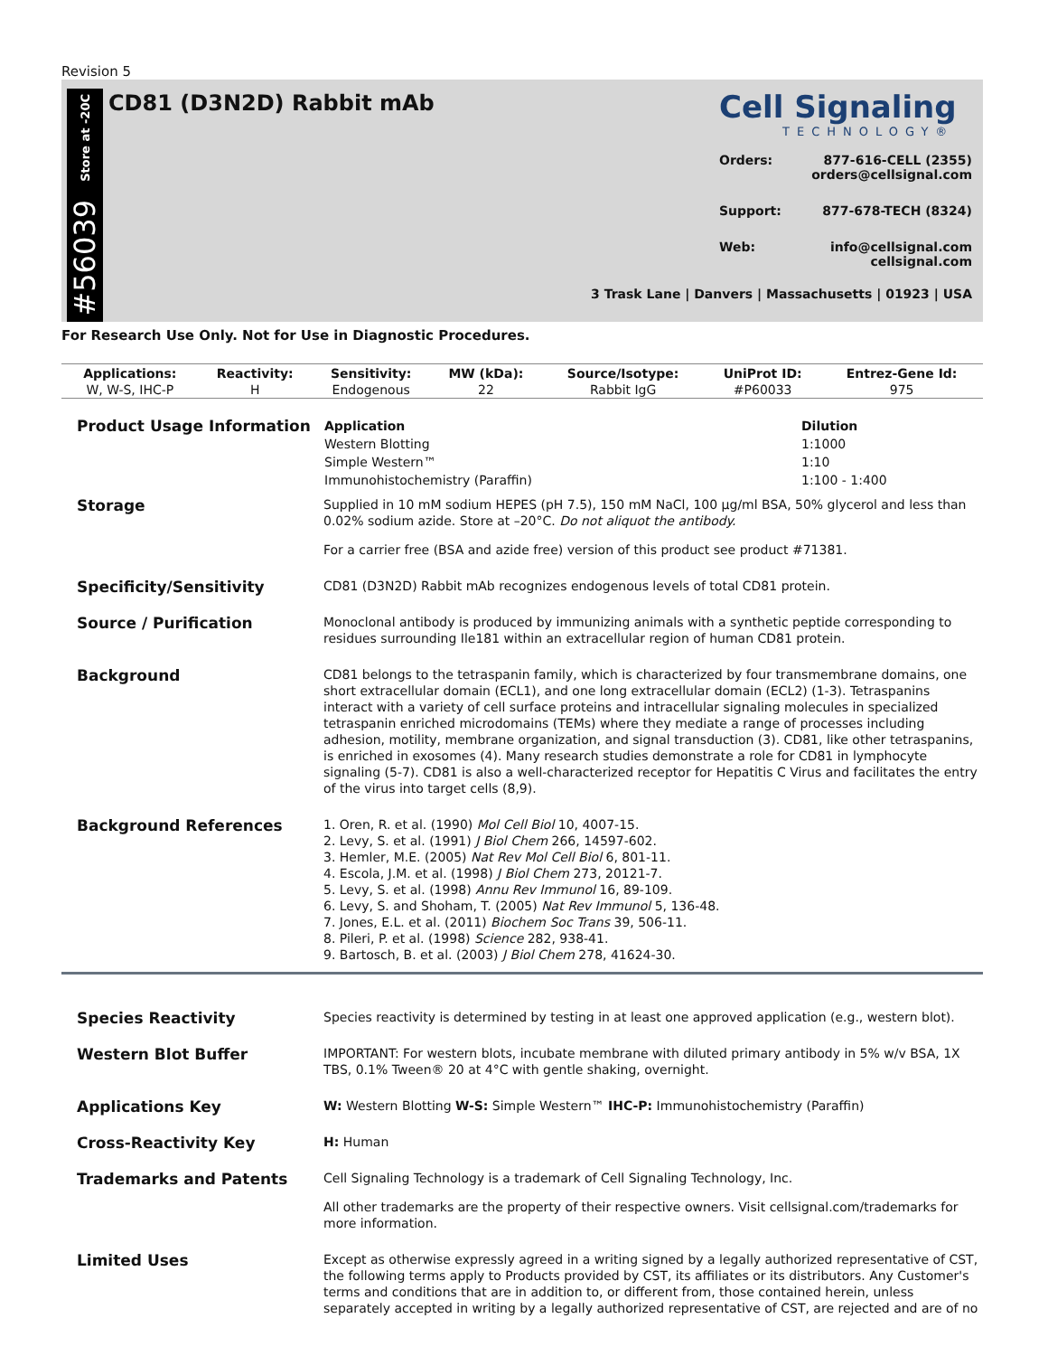Revision 5
Store at -20C
#56039
CD81 (D3N2D) Rabbit mAb
Cell Signaling
TECHNOLOGY®
Orders: 877-616-CELL (2355)
orders@cellsignal.com
Support: 877-678-TECH (8324)
Web: info@cellsignal.com
cellsignal.com
3 Trask Lane | Danvers | Massachusetts | 01923 | USA
For Research Use Only. Not for Use in Diagnostic Procedures.
| Applications: | Reactivity: | Sensitivity: | MW (kDa): | Source/Isotype: | UniProt ID: | Entrez-Gene Id: |
| --- | --- | --- | --- | --- | --- | --- |
| W, W-S, IHC-P | H | Endogenous | 22 | Rabbit IgG | #P60033 | 975 |
Product Usage Information
| Application | Dilution |
| --- | --- |
| Western Blotting | 1:1000 |
| Simple Western™ | 1:10 |
| Immunohistochemistry (Paraffin) | 1:100 - 1:400 |
Storage
Supplied in 10 mM sodium HEPES (pH 7.5), 150 mM NaCl, 100 µg/ml BSA, 50% glycerol and less than 0.02% sodium azide. Store at –20°C. Do not aliquot the antibody.
For a carrier free (BSA and azide free) version of this product see product #71381.
Specificity/Sensitivity
CD81 (D3N2D) Rabbit mAb recognizes endogenous levels of total CD81 protein.
Source / Purification
Monoclonal antibody is produced by immunizing animals with a synthetic peptide corresponding to residues surrounding Ile181 within an extracellular region of human CD81 protein.
Background
CD81 belongs to the tetraspanin family, which is characterized by four transmembrane domains, one short extracellular domain (ECL1), and one long extracellular domain (ECL2) (1-3). Tetraspanins interact with a variety of cell surface proteins and intracellular signaling molecules in specialized tetraspanin enriched microdomains (TEMs) where they mediate a range of processes including adhesion, motility, membrane organization, and signal transduction (3). CD81, like other tetraspanins, is enriched in exosomes (4). Many research studies demonstrate a role for CD81 in lymphocyte signaling (5-7). CD81 is also a well-characterized receptor for Hepatitis C Virus and facilitates the entry of the virus into target cells (8,9).
Background References
1. Oren, R. et al. (1990) Mol Cell Biol 10, 4007-15.
2. Levy, S. et al. (1991) J Biol Chem 266, 14597-602.
3. Hemler, M.E. (2005) Nat Rev Mol Cell Biol 6, 801-11.
4. Escola, J.M. et al. (1998) J Biol Chem 273, 20121-7.
5. Levy, S. et al. (1998) Annu Rev Immunol 16, 89-109.
6. Levy, S. and Shoham, T. (2005) Nat Rev Immunol 5, 136-48.
7. Jones, E.L. et al. (2011) Biochem Soc Trans 39, 506-11.
8. Pileri, P. et al. (1998) Science 282, 938-41.
9. Bartosch, B. et al. (2003) J Biol Chem 278, 41624-30.
Species Reactivity
Species reactivity is determined by testing in at least one approved application (e.g., western blot).
Western Blot Buffer
IMPORTANT: For western blots, incubate membrane with diluted primary antibody in 5% w/v BSA, 1X TBS, 0.1% Tween® 20 at 4°C with gentle shaking, overnight.
Applications Key
W: Western Blotting W-S: Simple Western™ IHC-P: Immunohistochemistry (Paraffin)
Cross-Reactivity Key
H: Human
Trademarks and Patents
Cell Signaling Technology is a trademark of Cell Signaling Technology, Inc.
All other trademarks are the property of their respective owners. Visit cellsignal.com/trademarks for more information.
Limited Uses
Except as otherwise expressly agreed in a writing signed by a legally authorized representative of CST, the following terms apply to Products provided by CST, its affiliates or its distributors. Any Customer's terms and conditions that are in addition to, or different from, those contained herein, unless separately accepted in writing by a legally authorized representative of CST, are rejected and are of no